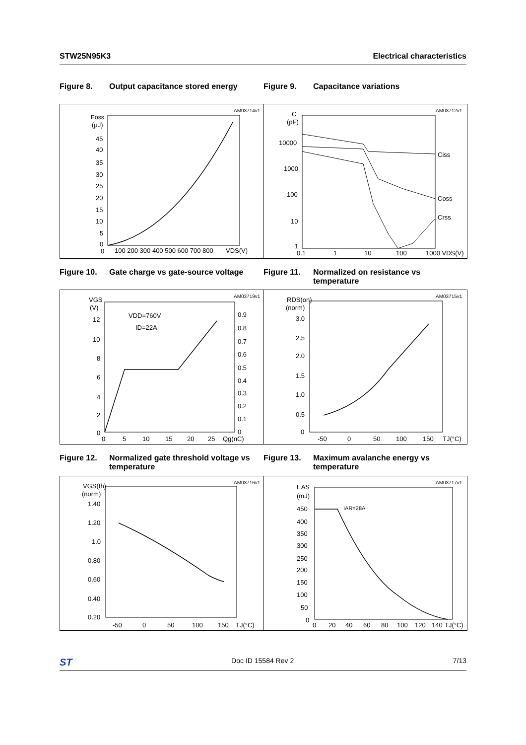STW25N95K3 Electrical characteristics
Figure 8. Output capacitance stored energy Figure 9. Capacitance variations
AM03714v1
Eoss
(µJ)
45
40
35
30
25
20
15
10
5
0
0
100 200 300 400 500 600 700 800
VDS(V)
AM03712v1
C
(pF)
10000
1000
100
10
1
0.1
1
10
100
1000 VDS(V)
Ciss
Coss
Crss
Figure 10. Gate charge vs gate-source voltage
Figure 11. Normalized on resistance vs temperature
AM03719v1
VGS
(V)
12
10
8
6
4
2
0
0.9
0.8
0.7
0.6
0.5
0.4
0.3
0.2
0.1
0
0
5
10
15
20
25
Qg(nC)
VDD=760V
ID=22A
AM03715v1
RDS(on)
(norm)
3.0
2.5
2.0
1.5
1.0
0.5
0
-50
0
50
100
150
TJ(°C)
Figure 12. Normalized gate threshold voltage vs temperature
Figure 13. Maximum avalanche energy vs temperature
AM03716v1
VGS(th)
(norm)
1.40
1.20
1.0
0.80
0.60
0.40
0.20
-50
0
50
100
150
TJ(°C)
AM03717v1
EAS
(mJ)
450
400
350
300
250
200
150
100
50
0
0
20
40
60
80
100
120
140
TJ(°C)
IAR=28A
ST Doc ID 15584 Rev 2 7/13